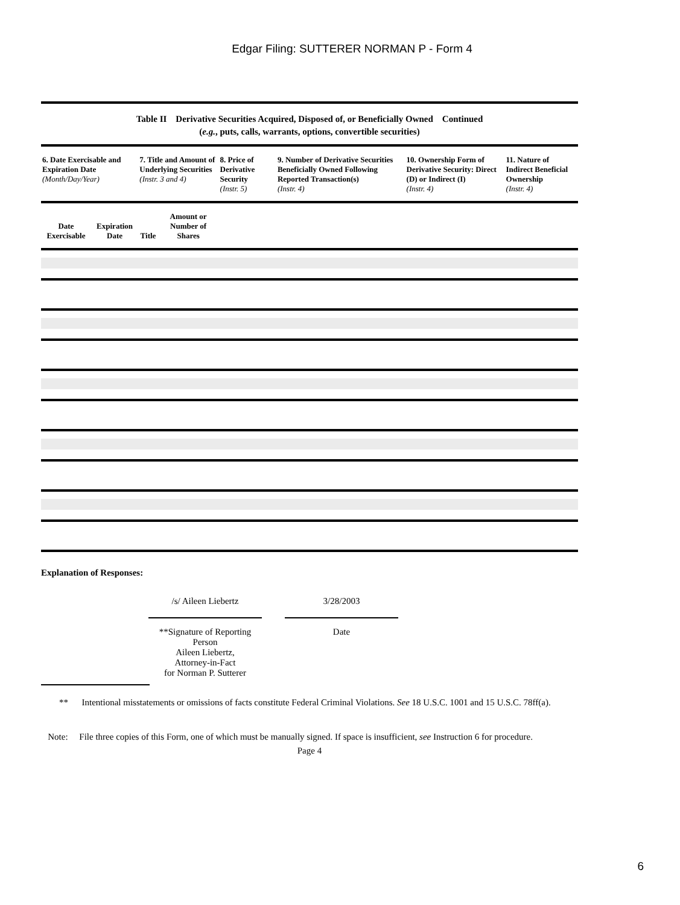Edgar Filing: SUTTERER NORMAN P - Form 4
Table II Derivative Securities Acquired, Disposed of, or Beneficially Owned Continued
(e.g., puts, calls, warrants, options, convertible securities)
| 6. Date Exercisable and Expiration Date (Month/Day/Year) | | 7. Title and Amount of Underlying Securities (Instr. 3 and 4) | | 8. Price of Derivative Security (Instr. 5) | 9. Number of Derivative Securities Beneficially Owned Following Reported Transaction(s) (Instr. 4) | 10. Ownership Form of Derivative Security: Direct (D) or Indirect (I) (Instr. 4) | 11. Nature of Indirect Beneficial Ownership (Instr. 4) |
| --- | --- | --- | --- | --- | --- | --- | --- |
| Date Exercisable | Expiration Date | Title | Amount or Number of Shares | | | | |
Explanation of Responses:
/s/ Aileen Liebertz
**Signature of Reporting Person
Aileen Liebertz,
Attorney-in-Fact
for Norman P. Sutterer
3/28/2003
Date
** Intentional misstatements or omissions of facts constitute Federal Criminal Violations. See 18 U.S.C. 1001 and 15 U.S.C. 78ff(a).
Note: File three copies of this Form, one of which must be manually signed. If space is insufficient, see Instruction 6 for procedure.
Page 4
6